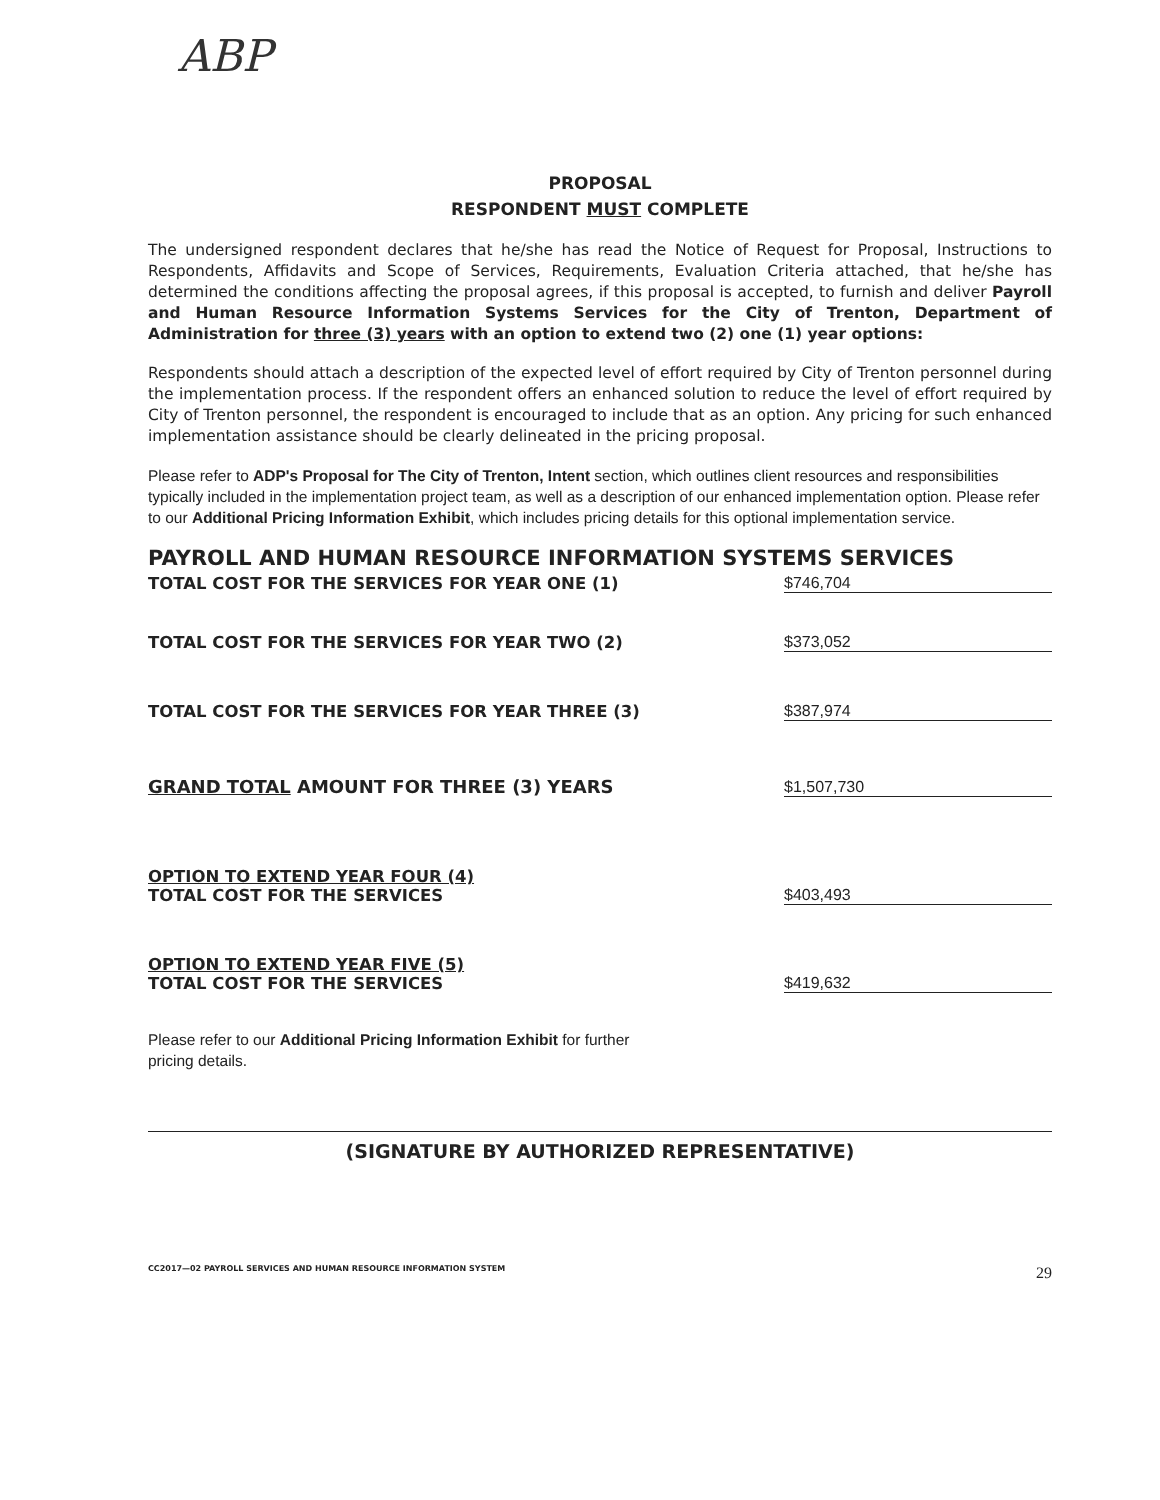ABP
PROPOSAL
RESPONDENT MUST COMPLETE
The undersigned respondent declares that he/she has read the Notice of Request for Proposal, Instructions to Respondents, Affidavits and Scope of Services, Requirements, Evaluation Criteria attached, that he/she has determined the conditions affecting the proposal agrees, if this proposal is accepted, to furnish and deliver Payroll and Human Resource Information Systems Services for the City of Trenton, Department of Administration for three (3) years with an option to extend two (2) one (1) year options:
Respondents should attach a description of the expected level of effort required by City of Trenton personnel during the implementation process. If the respondent offers an enhanced solution to reduce the level of effort required by City of Trenton personnel, the respondent is encouraged to include that as an option. Any pricing for such enhanced implementation assistance should be clearly delineated in the pricing proposal.
Please refer to ADP's Proposal for The City of Trenton, Intent section, which outlines client resources and responsibilities typically included in the implementation project team, as well as a description of our enhanced implementation option. Please refer to our Additional Pricing Information Exhibit, which includes pricing details for this optional implementation service.
PAYROLL AND HUMAN RESOURCE INFORMATION SYSTEMS SERVICES
TOTAL COST FOR THE SERVICES FOR YEAR ONE (1) $746,704
TOTAL COST FOR THE SERVICES FOR YEAR TWO (2) $373,052
TOTAL COST FOR THE SERVICES FOR YEAR THREE (3) $387,974
GRAND TOTAL AMOUNT FOR THREE (3) YEARS $1,507,730
OPTION TO EXTEND YEAR FOUR (4)
TOTAL COST FOR THE SERVICES $403,493
OPTION TO EXTEND YEAR FIVE (5)
TOTAL COST FOR THE SERVICES $419,632
Please refer to our Additional Pricing Information Exhibit for further
pricing details.
(SIGNATURE BY AUTHORIZED REPRESENTATIVE)
CC2017—02 PAYROLL SERVICES AND HUMAN RESOURCE INFORMATION SYSTEM 29